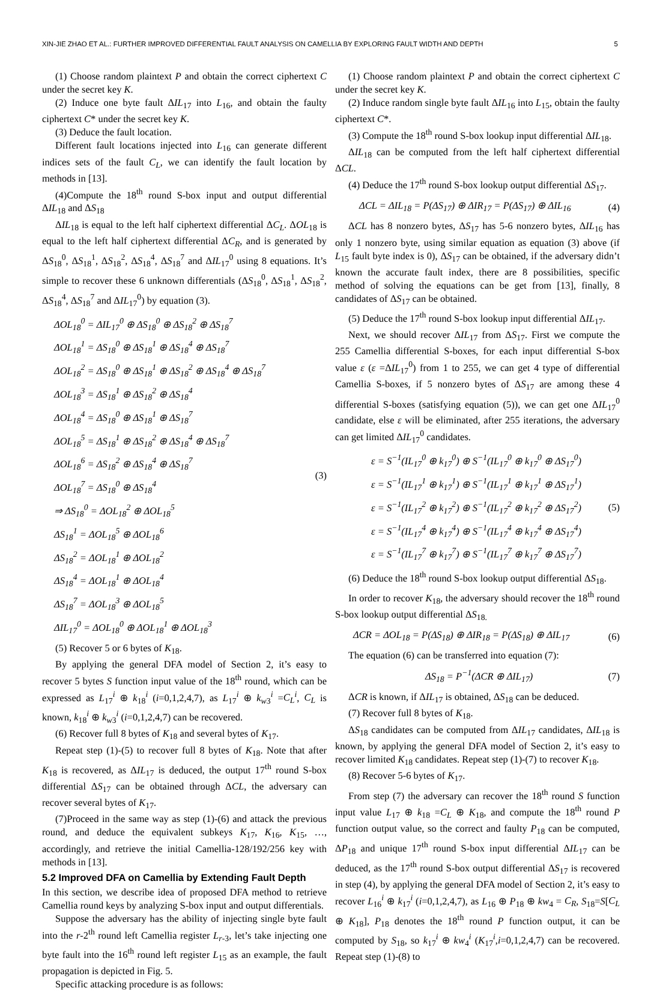XIN-JIE ZHAO ET AL.: FURTHER IMPROVED DIFFERENTIAL FAULT ANALYSIS ON CAMELLIA BY EXPLORING FAULT WIDTH AND DEPTH 5
(1) Choose random plaintext P and obtain the correct ciphertext C under the secret key K.
(2) Induce one byte fault ΔIL<sub>17</sub> into L<sub>16</sub>, and obtain the faulty ciphertext C* under the secret key K.
(3) Deduce the fault location.
Different fault locations injected into L<sub>16</sub> can generate different indices sets of the fault C<sub>L</sub>, we can identify the fault location by methods in [13].
(4)Compute the 18<sup>th</sup> round S-box input and output differential ΔIL<sub>18</sub> and ΔS<sub>18</sub>
ΔIL<sub>18</sub> is equal to the left half ciphertext differential ΔC<sub>L</sub>. ΔOL<sub>18</sub> is equal to the left half ciphertext differential ΔC<sub>R</sub>, and is generated by ΔS<sub>18</sub><sup>0</sup>, ΔS<sub>18</sub><sup>1</sup>, ΔS<sub>18</sub><sup>2</sup>, ΔS<sub>18</sub><sup>4</sup>, ΔS<sub>18</sub><sup>7</sup> and ΔIL<sub>17</sub><sup>0</sup> using 8 equations. It’s simple to recover these 6 unknown differentials (ΔS<sub>18</sub><sup>0</sup>, ΔS<sub>18</sub><sup>1</sup>, ΔS<sub>18</sub><sup>2</sup>, ΔS<sub>18</sub><sup>4</sup>, ΔS<sub>18</sub><sup>7</sup> and ΔIL<sub>17</sub><sup>0</sup>) by equation (3).
ΔOL<sub>18</sub><sup>0</sup> = ΔIL<sub>17</sub><sup>0</sup> ⊕ ΔS<sub>18</sub><sup>0</sup> ⊕ ΔS<sub>18</sub><sup>2</sup> ⊕ ΔS<sub>18</sub><sup>7</sup>
ΔOL<sub>18</sub><sup>1</sup> = ΔS<sub>18</sub><sup>0</sup> ⊕ ΔS<sub>18</sub><sup>1</sup> ⊕ ΔS<sub>18</sub><sup>4</sup> ⊕ ΔS<sub>18</sub><sup>7</sup>
ΔOL<sub>18</sub><sup>2</sup> = ΔS<sub>18</sub><sup>0</sup> ⊕ ΔS<sub>18</sub><sup>1</sup> ⊕ ΔS<sub>18</sub><sup>2</sup> ⊕ ΔS<sub>18</sub><sup>4</sup> ⊕ ΔS<sub>18</sub><sup>7</sup>
ΔOL<sub>18</sub><sup>3</sup> = ΔS<sub>18</sub><sup>1</sup> ⊕ ΔS<sub>18</sub><sup>2</sup> ⊕ ΔS<sub>18</sub><sup>4</sup>
ΔOL<sub>18</sub><sup>4</sup> = ΔS<sub>18</sub><sup>0</sup> ⊕ ΔS<sub>18</sub><sup>1</sup> ⊕ ΔS<sub>18</sub><sup>7</sup>
ΔOL<sub>18</sub><sup>5</sup> = ΔS<sub>18</sub><sup>1</sup> ⊕ ΔS<sub>18</sub><sup>2</sup> ⊕ ΔS<sub>18</sub><sup>4</sup> ⊕ ΔS<sub>18</sub><sup>7</sup>
ΔOL<sub>18</sub><sup>6</sup> = ΔS<sub>18</sub><sup>2</sup> ⊕ ΔS<sub>18</sub><sup>4</sup> ⊕ ΔS<sub>18</sub><sup>7</sup>
ΔOL<sub>18</sub><sup>7</sup> = ΔS<sub>18</sub><sup>0</sup> ⊕ ΔS<sub>18</sub><sup>4</sup>
⇒ ΔS<sub>18</sub><sup>0</sup> = ΔOL<sub>18</sub><sup>2</sup> ⊕ ΔOL<sub>18</sub><sup>5</sup>
ΔS<sub>18</sub><sup>1</sup> = ΔOL<sub>18</sub><sup>5</sup> ⊕ ΔOL<sub>18</sub><sup>6</sup>
ΔS<sub>18</sub><sup>2</sup> = ΔOL<sub>18</sub><sup>1</sup> ⊕ ΔOL<sub>18</sub><sup>2</sup>
ΔS<sub>18</sub><sup>4</sup> = ΔOL<sub>18</sub><sup>1</sup> ⊕ ΔOL<sub>18</sub><sup>4</sup>
ΔS<sub>18</sub><sup>7</sup> = ΔOL<sub>18</sub><sup>3</sup> ⊕ ΔOL<sub>18</sub><sup>5</sup>
ΔIL<sub>17</sub><sup>0</sup> = ΔOL<sub>18</sub><sup>0</sup> ⊕ ΔOL<sub>18</sub><sup>1</sup> ⊕ ΔOL<sub>18</sub><sup>3</sup>
(3)
(5) Recover 5 or 6 bytes of K<sub>18</sub>.
By applying the general DFA model of Section 2, it’s easy to recover 5 bytes S function input value of the 18<sup>th</sup> round, which can be expressed as L<sub>17</sub><sup>i</sup> ⊕ k<sub>18</sub><sup>i</sup> (i=0,1,2,4,7), as L<sub>17</sub><sup>i</sup> ⊕ k<sub>w3</sub><sup>i</sup> =C<sub>L</sub><sup>i</sup>, C<sub>L</sub> is known, k<sub>18</sub><sup>i</sup> ⊕ k<sub>w3</sub><sup>i</sup> (i=0,1,2,4,7) can be recovered.
(6) Recover full 8 bytes of K<sub>18</sub> and several bytes of K<sub>17</sub>.
Repeat step (1)-(5) to recover full 8 bytes of K<sub>18</sub>. Note that after K<sub>18</sub> is recovered, as ΔIL<sub>17</sub> is deduced, the output 17<sup>th</sup> round S-box differential ΔS<sub>17</sub> can be obtained through ΔCL, the adversary can recover several bytes of K<sub>17</sub>.
(7)Proceed in the same way as step (1)-(6) and attack the previous round, and deduce the equivalent subkeys K<sub>17</sub>, K<sub>16</sub>, K<sub>15</sub>, …, accordingly, and retrieve the initial Camellia-128/192/256 key with methods in [13].
5.2 Improved DFA on Camellia by Extending Fault Depth
In this section, we describe idea of proposed DFA method to retrieve Camellia round keys by analyzing S-box input and output differentials.
Suppose the adversary has the ability of injecting single byte fault into the r-2<sup>th</sup> round left Camellia register L<sub>r-3</sub>, let’s take injecting one byte fault into the 16<sup>th</sup> round left register L<sub>15</sub> as an example, the fault propagation is depicted in Fig. 5.
Specific attacking procedure is as follows:
(1) Choose random plaintext P and obtain the correct ciphertext C under the secret key K.
(2) Induce random single byte fault ΔIL<sub>16</sub> into L<sub>15</sub>, obtain the faulty ciphertext C*.
(3) Compute the 18<sup>th</sup> round S-box lookup input differential ΔIL<sub>18</sub>.
ΔIL<sub>18</sub> can be computed from the left half ciphertext differential ΔCL.
(4) Deduce the 17<sup>th</sup> round S-box lookup output differential ΔS<sub>17</sub>.
ΔCL = ΔIL<sub>18</sub> = P(ΔS<sub>17</sub>) ⊕ ΔIR<sub>17</sub> = P(ΔS<sub>17</sub>) ⊕ ΔIL<sub>16</sub>
(4)
ΔCL has 8 nonzero bytes, ΔS<sub>17</sub> has 5-6 nonzero bytes, ΔIL<sub>16</sub> has only 1 nonzero byte, using similar equation as equation (3) above (if L<sub>15</sub> fault byte index is 0), ΔS<sub>17</sub> can be obtained, if the adversary didn’t known the accurate fault index, there are 8 possibilities, specific method of solving the equations can be get from [13], finally, 8 candidates of ΔS<sub>17</sub> can be obtained.
(5) Deduce the 17<sup>th</sup> round S-box lookup input differential ΔIL<sub>17</sub>.
Next, we should recover ΔIL<sub>17</sub> from ΔS<sub>17</sub>. First we compute the 255 Camellia differential S-boxes, for each input differential S-box value ε (ε =ΔIL<sub>17</sub><sup>0</sup>) from 1 to 255, we can get 4 type of differential Camellia S-boxes, if 5 nonzero bytes of ΔS<sub>17</sub> are among these 4 differential S-boxes (satisfying equation (5)), we can get one ΔIL<sub>17</sub><sup>0</sup> candidate, else ε will be eliminated, after 255 iterations, the adversary can get limited ΔIL<sub>17</sub><sup>0</sup> candidates.
ε = S<sup>−1</sup>(IL<sub>17</sub><sup>0</sup> ⊕ k<sub>17</sub><sup>0</sup>) ⊕ S<sup>−1</sup>(IL<sub>17</sub><sup>0</sup> ⊕ k<sub>17</sub><sup>0</sup> ⊕ ΔS<sub>17</sub><sup>0</sup>)
ε = S<sup>−1</sup>(IL<sub>17</sub><sup>1</sup> ⊕ k<sub>17</sub><sup>1</sup>) ⊕ S<sup>−1</sup>(IL<sub>17</sub><sup>1</sup> ⊕ k<sub>17</sub><sup>1</sup> ⊕ ΔS<sub>17</sub><sup>1</sup>)
ε = S<sup>−1</sup>(IL<sub>17</sub><sup>2</sup> ⊕ k<sub>17</sub><sup>2</sup>) ⊕ S<sup>−1</sup>(IL<sub>17</sub><sup>2</sup> ⊕ k<sub>17</sub><sup>2</sup> ⊕ ΔS<sub>17</sub><sup>2</sup>)
ε = S<sup>−1</sup>(IL<sub>17</sub><sup>4</sup> ⊕ k<sub>17</sub><sup>4</sup>) ⊕ S<sup>−1</sup>(IL<sub>17</sub><sup>4</sup> ⊕ k<sub>17</sub><sup>4</sup> ⊕ ΔS<sub>17</sub><sup>4</sup>)
ε = S<sup>−1</sup>(IL<sub>17</sub><sup>7</sup> ⊕ k<sub>17</sub><sup>7</sup>) ⊕ S<sup>−1</sup>(IL<sub>17</sub><sup>7</sup> ⊕ k<sub>17</sub><sup>7</sup> ⊕ ΔS<sub>17</sub><sup>7</sup>)
(5)
(6) Deduce the 18<sup>th</sup> round S-box lookup output differential ΔS<sub>18</sub>.
In order to recover K<sub>18</sub>, the adversary should recover the 18<sup>th</sup> round S-box lookup output differential ΔS<sub>18.</sub>
ΔCR = ΔOL<sub>18</sub> = P(ΔS<sub>18</sub>) ⊕ ΔIR<sub>18</sub> = P(ΔS<sub>18</sub>) ⊕ ΔIL<sub>17</sub>
(6)
The equation (6) can be transferred into equation (7):
ΔS<sub>18</sub> = P<sup>−1</sup>(ΔCR ⊕ ΔIL<sub>17</sub>)
(7)
ΔCR is known, if ΔIL<sub>17</sub> is obtained, ΔS<sub>18</sub> can be deduced.
(7) Recover full 8 bytes of K<sub>18</sub>.
ΔS<sub>18</sub> candidates can be computed from ΔIL<sub>17</sub> candidates, ΔIL<sub>18</sub> is known, by applying the general DFA model of Section 2, it’s easy to recover limited K<sub>18</sub> candidates. Repeat step (1)-(7) to recover K<sub>18</sub>.
(8) Recover 5-6 bytes of K<sub>17</sub>.
From step (7) the adversary can recover the 18<sup>th</sup> round S function input value L<sub>17</sub> ⊕ k<sub>18</sub> =C<sub>L</sub> ⊕ K<sub>18</sub>, and compute the 18<sup>th</sup> round P function output value, so the correct and faulty P<sub>18</sub> can be computed, ΔP<sub>18</sub> and unique 17<sup>th</sup> round S-box input differential ΔIL<sub>17</sub> can be deduced, as the 17<sup>th</sup> round S-box output differential ΔS<sub>17</sub> is recovered in step (4), by applying the general DFA model of Section 2, it’s easy to recover L<sub>16</sub><sup>i</sup> ⊕ k<sub>17</sub><sup>i</sup> (i=0,1,2,4,7), as L<sub>16</sub> ⊕ P<sub>18</sub> ⊕ kw<sub>4</sub> = C<sub>R</sub>, S<sub>18</sub>=S[C<sub>L</sub> ⊕ K<sub>18</sub>], P<sub>18</sub> denotes the 18<sup>th</sup> round P function output, it can be computed by S<sub>18</sub>, so k<sub>17</sub><sup>i</sup> ⊕ kw<sub>4</sub><sup>i</sup> (K<sub>17</sub><sup>i</sup>,i=0,1,2,4,7) can be recovered. Repeat step (1)-(8) to